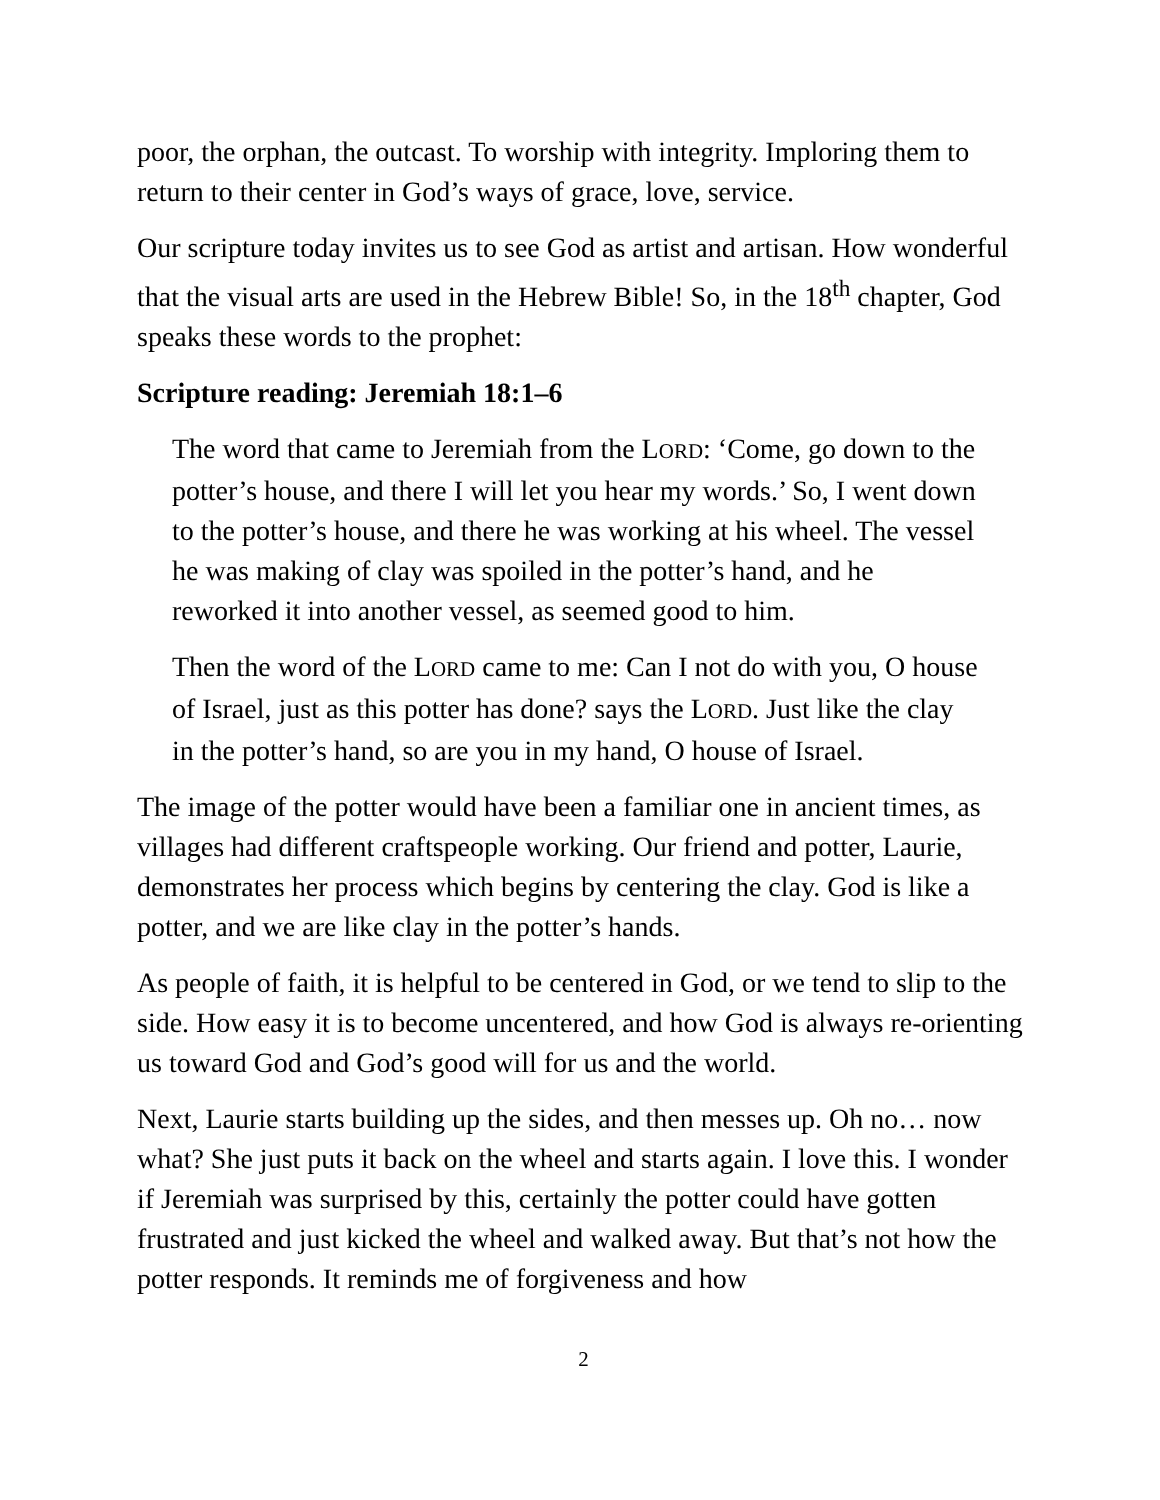poor, the orphan, the outcast. To worship with integrity. Imploring them to return to their center in God’s ways of grace, love, service.
Our scripture today invites us to see God as artist and artisan. How wonderful that the visual arts are used in the Hebrew Bible! So, in the 18<sup>th</sup> chapter, God speaks these words to the prophet:
Scripture reading: Jeremiah 18:1–6
The word that came to Jeremiah from the LORD: ‘Come, go down to the potter’s house, and there I will let you hear my words.’ So, I went down to the potter’s house, and there he was working at his wheel. The vessel he was making of clay was spoiled in the potter’s hand, and he reworked it into another vessel, as seemed good to him.
Then the word of the LORD came to me: Can I not do with you, O house of Israel, just as this potter has done? says the LORD. Just like the clay in the potter’s hand, so are you in my hand, O house of Israel.
The image of the potter would have been a familiar one in ancient times, as villages had different craftspeople working. Our friend and potter, Laurie, demonstrates her process which begins by centering the clay. God is like a potter, and we are like clay in the potter’s hands.
As people of faith, it is helpful to be centered in God, or we tend to slip to the side. How easy it is to become uncentered, and how God is always re-orienting us toward God and God’s good will for us and the world.
Next, Laurie starts building up the sides, and then messes up. Oh no… now what? She just puts it back on the wheel and starts again. I love this. I wonder if Jeremiah was surprised by this, certainly the potter could have gotten frustrated and just kicked the wheel and walked away. But that’s not how the potter responds. It reminds me of forgiveness and how
2